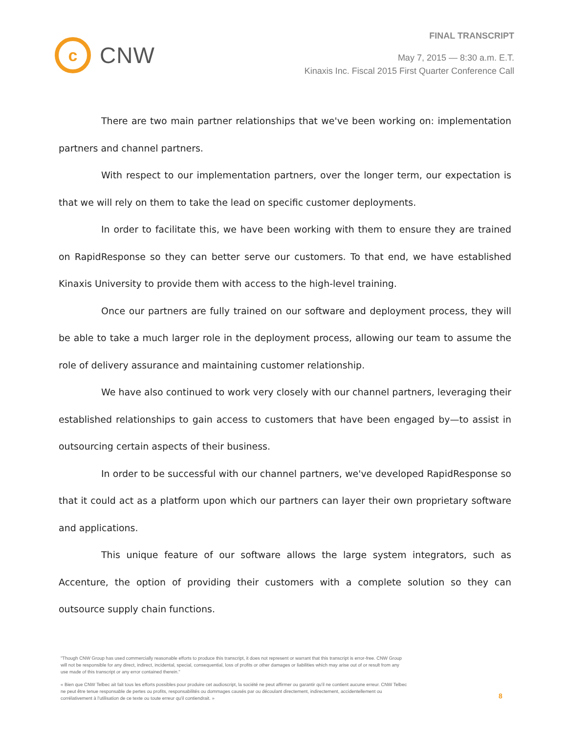c
CNW
FINAL TRANSCRIPT
May 7, 2015 — 8:30 a.m. E.T.
Kinaxis Inc. Fiscal 2015 First Quarter Conference Call
There are two main partner relationships that we've been working on: implementation partners and channel partners.
With respect to our implementation partners, over the longer term, our expectation is that we will rely on them to take the lead on specific customer deployments.
In order to facilitate this, we have been working with them to ensure they are trained on RapidResponse so they can better serve our customers. To that end, we have established Kinaxis University to provide them with access to the high-level training.
Once our partners are fully trained on our software and deployment process, they will be able to take a much larger role in the deployment process, allowing our team to assume the role of delivery assurance and maintaining customer relationship.
We have also continued to work very closely with our channel partners, leveraging their established relationships to gain access to customers that have been engaged by—to assist in outsourcing certain aspects of their business.
In order to be successful with our channel partners, we've developed RapidResponse so that it could act as a platform upon which our partners can layer their own proprietary software and applications.
This unique feature of our software allows the large system integrators, such as Accenture, the option of providing their customers with a complete solution so they can outsource supply chain functions.
"Though CNW Group has used commercially reasonable efforts to produce this transcript, it does not represent or warrant that this transcript is error-free. CNW Group will not be responsible for any direct, indirect, incidental, special, consequential, loss of profits or other damages or liabilities which may arise out of or result from any use made of this transcript or any error contained therein."
« Bien que CNW Telbec ait fait tous les efforts possibles pour produire cet audioscript, la société ne peut affirmer ou garantir qu'il ne contient aucune erreur. CNW Telbec ne peut être tenue responsable de pertes ou profits, responsabilités ou dommages causés par ou découlant directement, indirectement, accidentellement ou corrélativement à l'utilisation de ce texte ou toute erreur qu'il contiendrait. »
8